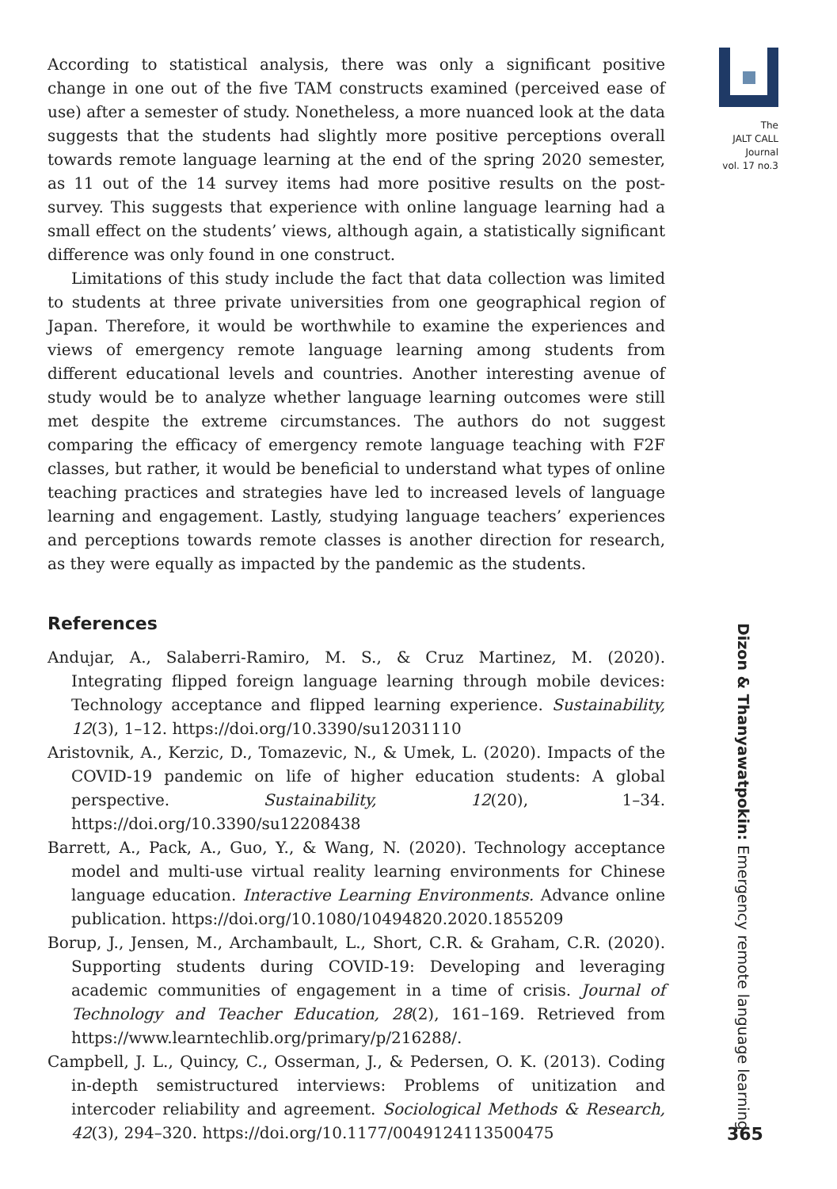The
JALT CALL
Journal
vol. 17 no.3
According to statistical analysis, there was only a significant positive change in one out of the five TAM constructs examined (perceived ease of use) after a semester of study. Nonetheless, a more nuanced look at the data suggests that the students had slightly more positive perceptions overall towards remote language learning at the end of the spring 2020 semester, as 11 out of the 14 survey items had more positive results on the post-survey. This suggests that experience with online language learning had a small effect on the students’ views, although again, a statistically significant difference was only found in one construct.
Limitations of this study include the fact that data collection was limited to students at three private universities from one geographical region of Japan. Therefore, it would be worthwhile to examine the experiences and views of emergency remote language learning among students from different educational levels and countries. Another interesting avenue of study would be to analyze whether language learning outcomes were still met despite the extreme circumstances. The authors do not suggest comparing the efficacy of emergency remote language teaching with F2F classes, but rather, it would be beneficial to understand what types of online teaching practices and strategies have led to increased levels of language learning and engagement. Lastly, studying language teachers’ experiences and perceptions towards remote classes is another direction for research, as they were equally as impacted by the pandemic as the students.
References
Andujar, A., Salaberri-Ramiro, M. S., & Cruz Martinez, M. (2020). Integrating flipped foreign language learning through mobile devices: Technology acceptance and flipped learning experience. Sustainability, 12(3), 1–12. https://doi.org/10.3390/su12031110
Aristovnik, A., Kerzic, D., Tomazevic, N., & Umek, L. (2020). Impacts of the COVID-19 pandemic on life of higher education students: A global perspective. Sustainability, 12(20), 1–34. https://doi.org/10.3390/su12208438
Barrett, A., Pack, A., Guo, Y., & Wang, N. (2020). Technology acceptance model and multi-use virtual reality learning environments for Chinese language education. Interactive Learning Environments. Advance online publication. https://doi.org/10.1080/10494820.2020.1855209
Borup, J., Jensen, M., Archambault, L., Short, C.R. & Graham, C.R. (2020). Supporting students during COVID-19: Developing and leveraging academic communities of engagement in a time of crisis. Journal of Technology and Teacher Education, 28(2), 161–169. Retrieved from https://www.learntechlib.org/primary/p/216288/.
Campbell, J. L., Quincy, C., Osserman, J., & Pedersen, O. K. (2013). Coding in-depth semistructured interviews: Problems of unitization and intercoder reliability and agreement. Sociological Methods & Research, 42(3), 294–320. https://doi.org/10.1177/0049124113500475
Dizon & Thanyawatpokin: Emergency remote language learning
365